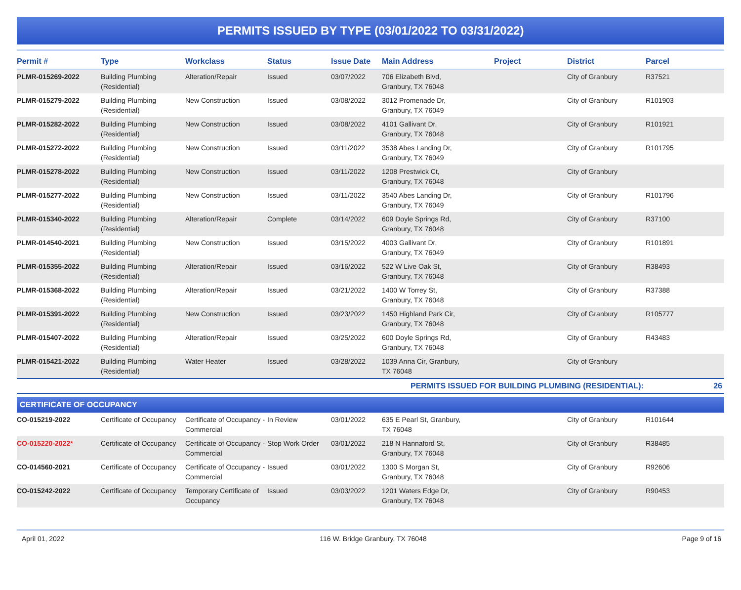PERMITS ISSUED BY TYPE (03/01/2022 TO 03/31/2022)
| Permit # | Type | Workclass | Status | Issue Date | Main Address | Project | District | Parcel |
| --- | --- | --- | --- | --- | --- | --- | --- | --- |
| PLMR-015269-2022 | Building Plumbing (Residential) | Alteration/Repair | Issued | 03/07/2022 | 706 Elizabeth Blvd, Granbury, TX 76048 | | City of Granbury | R37521 |
| PLMR-015279-2022 | Building Plumbing (Residential) | New Construction | Issued | 03/08/2022 | 3012 Promenade Dr, Granbury, TX 76049 | | City of Granbury | R101903 |
| PLMR-015282-2022 | Building Plumbing (Residential) | New Construction | Issued | 03/08/2022 | 4101 Gallivant Dr, Granbury, TX 76048 | | City of Granbury | R101921 |
| PLMR-015272-2022 | Building Plumbing (Residential) | New Construction | Issued | 03/11/2022 | 3538 Abes Landing Dr, Granbury, TX 76049 | | City of Granbury | R101795 |
| PLMR-015278-2022 | Building Plumbing (Residential) | New Construction | Issued | 03/11/2022 | 1208 Prestwick Ct, Granbury, TX 76048 | | City of Granbury | |
| PLMR-015277-2022 | Building Plumbing (Residential) | New Construction | Issued | 03/11/2022 | 3540 Abes Landing Dr, Granbury, TX 76049 | | City of Granbury | R101796 |
| PLMR-015340-2022 | Building Plumbing (Residential) | Alteration/Repair | Complete | 03/14/2022 | 609 Doyle Springs Rd, Granbury, TX 76048 | | City of Granbury | R37100 |
| PLMR-014540-2021 | Building Plumbing (Residential) | New Construction | Issued | 03/15/2022 | 4003 Gallivant Dr, Granbury, TX 76049 | | City of Granbury | R101891 |
| PLMR-015355-2022 | Building Plumbing (Residential) | Alteration/Repair | Issued | 03/16/2022 | 522 W Live Oak St, Granbury, TX 76048 | | City of Granbury | R38493 |
| PLMR-015368-2022 | Building Plumbing (Residential) | Alteration/Repair | Issued | 03/21/2022 | 1400 W Torrey St, Granbury, TX 76048 | | City of Granbury | R37388 |
| PLMR-015391-2022 | Building Plumbing (Residential) | New Construction | Issued | 03/23/2022 | 1450 Highland Park Cir, Granbury, TX 76048 | | City of Granbury | R105777 |
| PLMR-015407-2022 | Building Plumbing (Residential) | Alteration/Repair | Issued | 03/25/2022 | 600 Doyle Springs Rd, Granbury, TX 76048 | | City of Granbury | R43483 |
| PLMR-015421-2022 | Building Plumbing (Residential) | Water Heater | Issued | 03/28/2022 | 1039 Anna Cir, Granbury, TX 76048 | | City of Granbury | |
| PERMITS ISSUED FOR BUILDING PLUMBING (RESIDENTIAL): | | | | | | | | 26 |
| CERTIFICATE OF OCCUPANCY | | | | | | | | |
| CO-015219-2022 | Certificate of Occupancy | Certificate of Occupancy - Commercial | In Review | 03/01/2022 | 635 E Pearl St, Granbury, TX 76048 | | City of Granbury | R101644 |
| CO-015220-2022* | Certificate of Occupancy | Certificate of Occupancy - Commercial | Stop Work Order | 03/01/2022 | 218 N Hannaford St, Granbury, TX 76048 | | City of Granbury | R38485 |
| CO-014560-2021 | Certificate of Occupancy | Certificate of Occupancy - Commercial | Issued | 03/01/2022 | 1300 S Morgan St, Granbury, TX 76048 | | City of Granbury | R92606 |
| CO-015242-2022 | Certificate of Occupancy | Temporary Certificate of Occupancy | Issued | 03/03/2022 | 1201 Waters Edge Dr, Granbury, TX 76048 | | City of Granbury | R90453 |
April 01, 2022 116 W. Bridge Granbury, TX 76048 Page 9 of 16